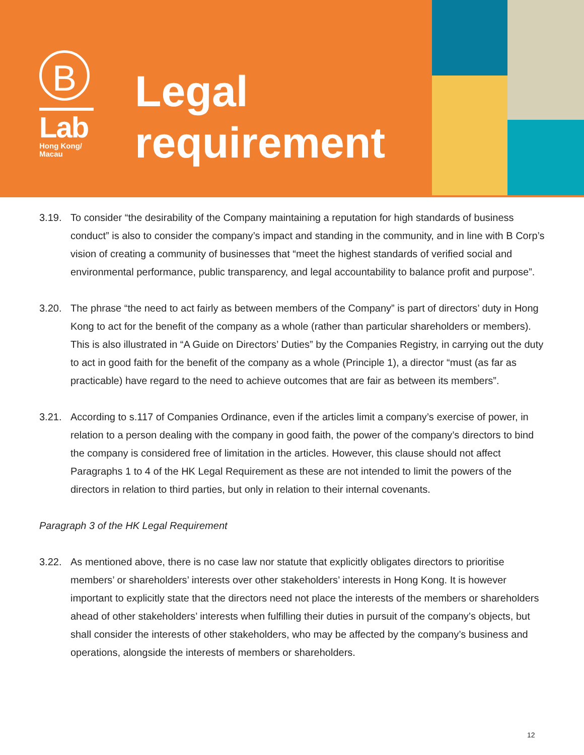B
Lab
Hong Kong/
Macau
Legal
requirement
3.19. To consider “the desirability of the Company maintaining a reputation for high standards of business conduct” is also to consider the company’s impact and standing in the community, and in line with B Corp’s vision of creating a community of businesses that “meet the highest standards of verified social and environmental performance, public transparency, and legal accountability to balance profit and purpose”.
3.20. The phrase “the need to act fairly as between members of the Company” is part of directors’ duty in Hong Kong to act for the benefit of the company as a whole (rather than particular shareholders or members). This is also illustrated in “A Guide on Directors’ Duties” by the Companies Registry, in carrying out the duty to act in good faith for the benefit of the company as a whole (Principle 1), a director “must (as far as practicable) have regard to the need to achieve outcomes that are fair as between its members”.
3.21. According to s.117 of Companies Ordinance, even if the articles limit a company’s exercise of power, in relation to a person dealing with the company in good faith, the power of the company’s directors to bind the company is considered free of limitation in the articles. However, this clause should not affect Paragraphs 1 to 4 of the HK Legal Requirement as these are not intended to limit the powers of the directors in relation to third parties, but only in relation to their internal covenants.
Paragraph 3 of the HK Legal Requirement
3.22. As mentioned above, there is no case law nor statute that explicitly obligates directors to prioritise members’ or shareholders’ interests over other stakeholders’ interests in Hong Kong. It is however important to explicitly state that the directors need not place the interests of the members or shareholders ahead of other stakeholders’ interests when fulfilling their duties in pursuit of the company’s objects, but shall consider the interests of other stakeholders, who may be affected by the company’s business and operations, alongside the interests of members or shareholders.
12